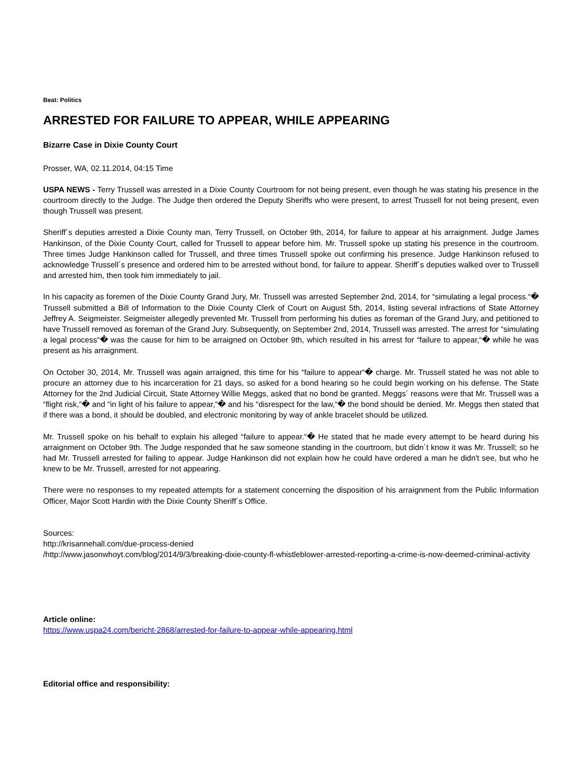Beat: Politics
ARRESTED FOR FAILURE TO APPEAR, WHILE APPEARING
Bizarre Case in Dixie County Court
Prosser, WA, 02.11.2014, 04:15 Time
USPA NEWS - Terry Trussell was arrested in a Dixie County Courtroom for not being present, even though he was stating his presence in the courtroom directly to the Judge. The Judge then ordered the Deputy Sheriffs who were present, to arrest Trussell for not being present, even though Trussell was present.
Sheriff´s deputies arrested a Dixie County man, Terry Trussell, on October 9th, 2014, for failure to appear at his arraignment. Judge James Hankinson, of the Dixie County Court, called for Trussell to appear before him. Mr. Trussell spoke up stating his presence in the courtroom. Three times Judge Hankinson called for Trussell, and three times Trussell spoke out confirming his presence. Judge Hankinson refused to acknowledge Trussell´s presence and ordered him to be arrested without bond, for failure to appear. Sheriff´s deputies walked over to Trussell and arrested him, then took him immediately to jail.
In his capacity as foremen of the Dixie County Grand Jury, Mr. Trussell was arrested September 2nd, 2014, for “simulating a legal process.“� Trussell submitted a Bill of Information to the Dixie County Clerk of Court on August 5th, 2014, listing several infractions of State Attorney Jeffrey A. Seigmeister. Seigmeister allegedly prevented Mr. Trussell from performing his duties as foreman of the Grand Jury, and petitioned to have Trussell removed as foreman of the Grand Jury. Subsequently, on September 2nd, 2014, Trussell was arrested. The arrest for “simulating a legal process“� was the cause for him to be arraigned on October 9th, which resulted in his arrest for “failure to appear,“� while he was present as his arraignment.
On October 30, 2014, Mr. Trussell was again arraigned, this time for his “failure to appear“� charge. Mr. Trussell stated he was not able to procure an attorney due to his incarceration for 21 days, so asked for a bond hearing so he could begin working on his defense. The State Attorney for the 2nd Judicial Circuit, State Attorney Willie Meggs, asked that no bond be granted. Meggs´ reasons were that Mr. Trussell was a “flight risk,“� and “in light of his failure to appear,“� and his “disrespect for the law,“� the bond should be denied. Mr. Meggs then stated that if there was a bond, it should be doubled, and electronic monitoring by way of ankle bracelet should be utilized.
Mr. Trussell spoke on his behalf to explain his alleged “failure to appear.“� He stated that he made every attempt to be heard during his arraignment on October 9th. The Judge responded that he saw someone standing in the courtroom, but didn´t know it was Mr. Trussell; so he had Mr. Trussell arrested for failing to appear. Judge Hankinson did not explain how he could have ordered a man he didn't see, but who he knew to be Mr. Trussell, arrested for not appearing.
There were no responses to my repeated attempts for a statement concerning the disposition of his arraignment from the Public Information Officer, Major Scott Hardin with the Dixie County Sheriff´s Office.
Sources:
http://krisannehall.com/due-process-denied
/http://www.jasonwhoyt.com/blog/2014/9/3/breaking-dixie-county-fl-whistleblower-arrested-reporting-a-crime-is-now-deemed-criminal-activity
Article online:
https://www.uspa24.com/bericht-2868/arrested-for-failure-to-appear-while-appearing.html
Editorial office and responsibility: